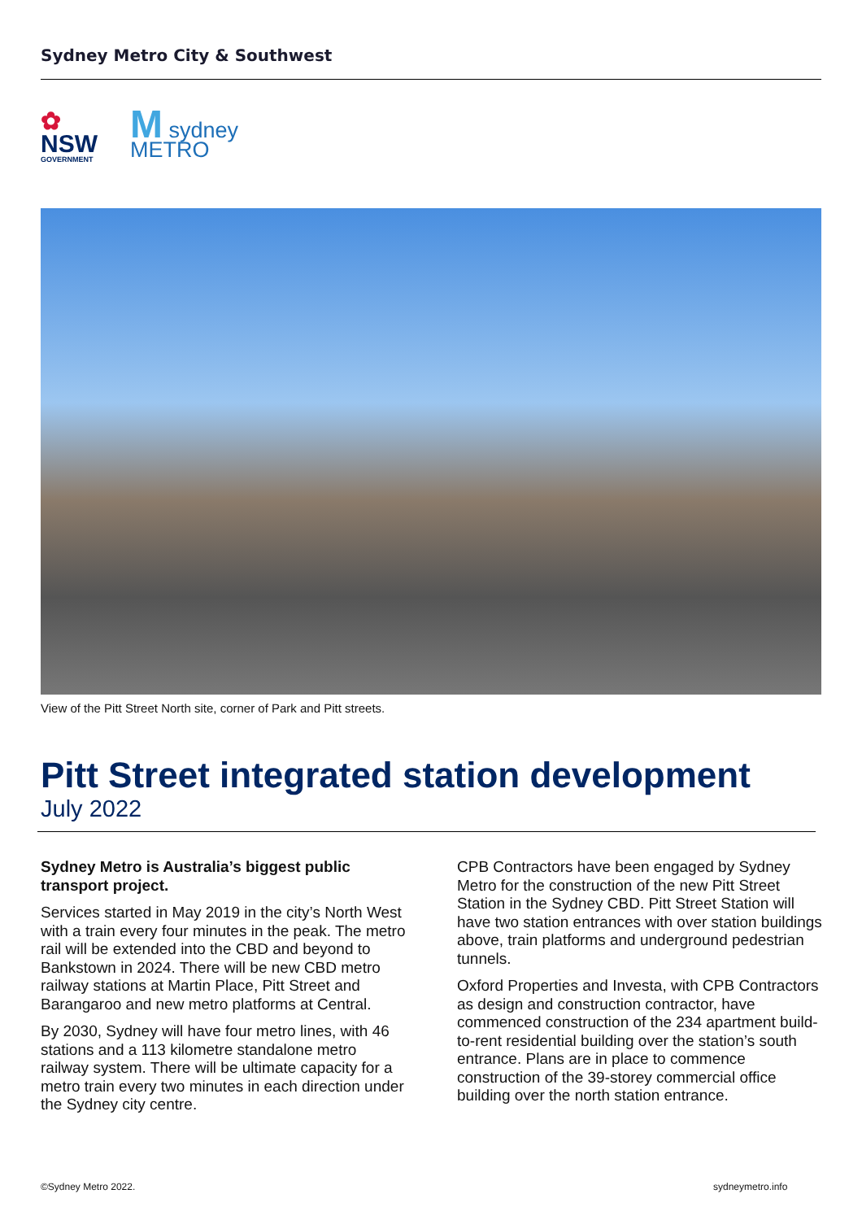Sydney Metro City & Southwest
✿
NSW
GOVERNMENT
M sydney
METRO
View of the Pitt Street North site, corner of Park and Pitt streets.
Pitt Street integrated station development
July 2022
Sydney Metro is Australia’s biggest public transport project.
Services started in May 2019 in the city’s North West with a train every four minutes in the peak. The metro rail will be extended into the CBD and beyond to Bankstown in 2024. There will be new CBD metro railway stations at Martin Place, Pitt Street and Barangaroo and new metro platforms at Central.
By 2030, Sydney will have four metro lines, with 46 stations and a 113 kilometre standalone metro railway system. There will be ultimate capacity for a metro train every two minutes in each direction under the Sydney city centre.
CPB Contractors have been engaged by Sydney Metro for the construction of the new Pitt Street Station in the Sydney CBD. Pitt Street Station will have two station entrances with over station buildings above, train platforms and underground pedestrian tunnels.
Oxford Properties and Investa, with CPB Contractors as design and construction contractor, have commenced construction of the 234 apartment build-to-rent residential building over the station’s south entrance. Plans are in place to commence construction of the 39-storey commercial office building over the north station entrance.
©Sydney Metro 2022. sydneymetro.info